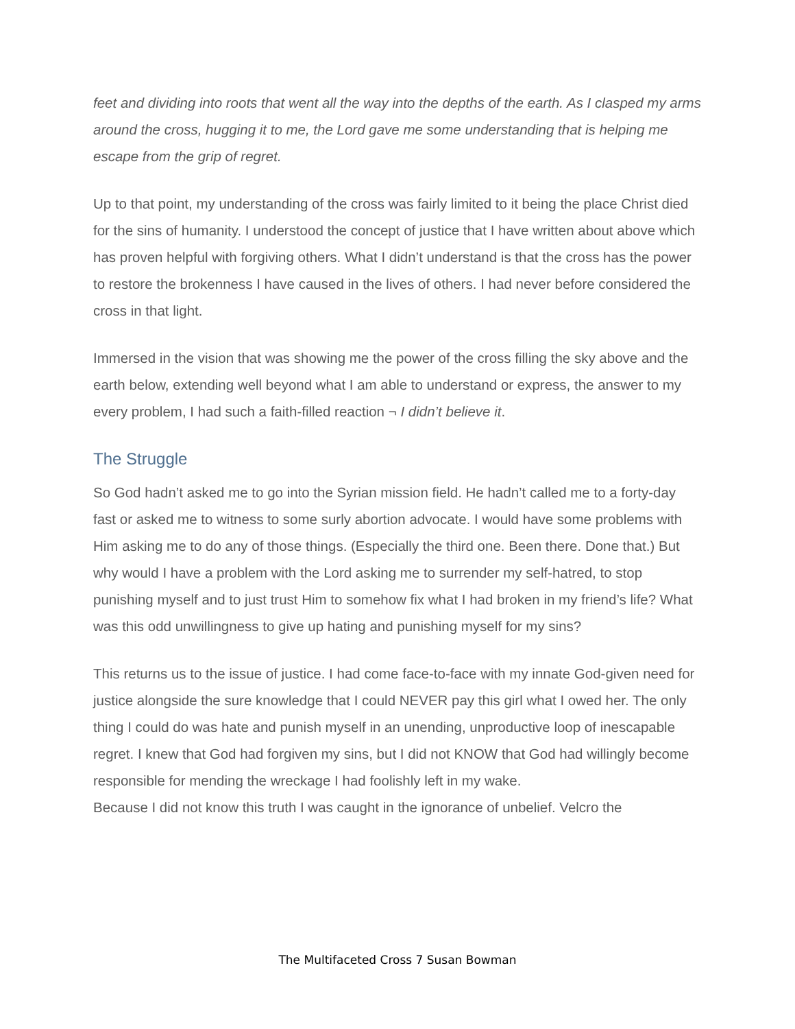feet and dividing into roots that went all the way into the depths of the earth. As I clasped my arms around the cross, hugging it to me, the Lord gave me some understanding that is helping me escape from the grip of regret.
Up to that point, my understanding of the cross was fairly limited to it being the place Christ died for the sins of humanity. I understood the concept of justice that I have written about above which has proven helpful with forgiving others. What I didn’t understand is that the cross has the power to restore the brokenness I have caused in the lives of others. I had never before considered the cross in that light.
Immersed in the vision that was showing me the power of the cross filling the sky above and the earth below, extending well beyond what I am able to understand or express, the answer to my every problem, I had such a faith-filled reaction ¬ I didn’t believe it.
The Struggle
So God hadn’t asked me to go into the Syrian mission field. He hadn’t called me to a forty-day fast or asked me to witness to some surly abortion advocate. I would have some problems with Him asking me to do any of those things. (Especially the third one. Been there. Done that.) But why would I have a problem with the Lord asking me to surrender my self-hatred, to stop punishing myself and to just trust Him to somehow fix what I had broken in my friend’s life? What was this odd unwillingness to give up hating and punishing myself for my sins?
This returns us to the issue of justice. I had come face-to-face with my innate God-given need for justice alongside the sure knowledge that I could NEVER pay this girl what I owed her. The only thing I could do was hate and punish myself in an unending, unproductive loop of inescapable regret. I knew that God had forgiven my sins, but I did not KNOW that God had willingly become responsible for mending the wreckage I had foolishly left in my wake.
Because I did not know this truth I was caught in the ignorance of unbelief. Velcro the
The Multifaceted Cross 7 Susan Bowman